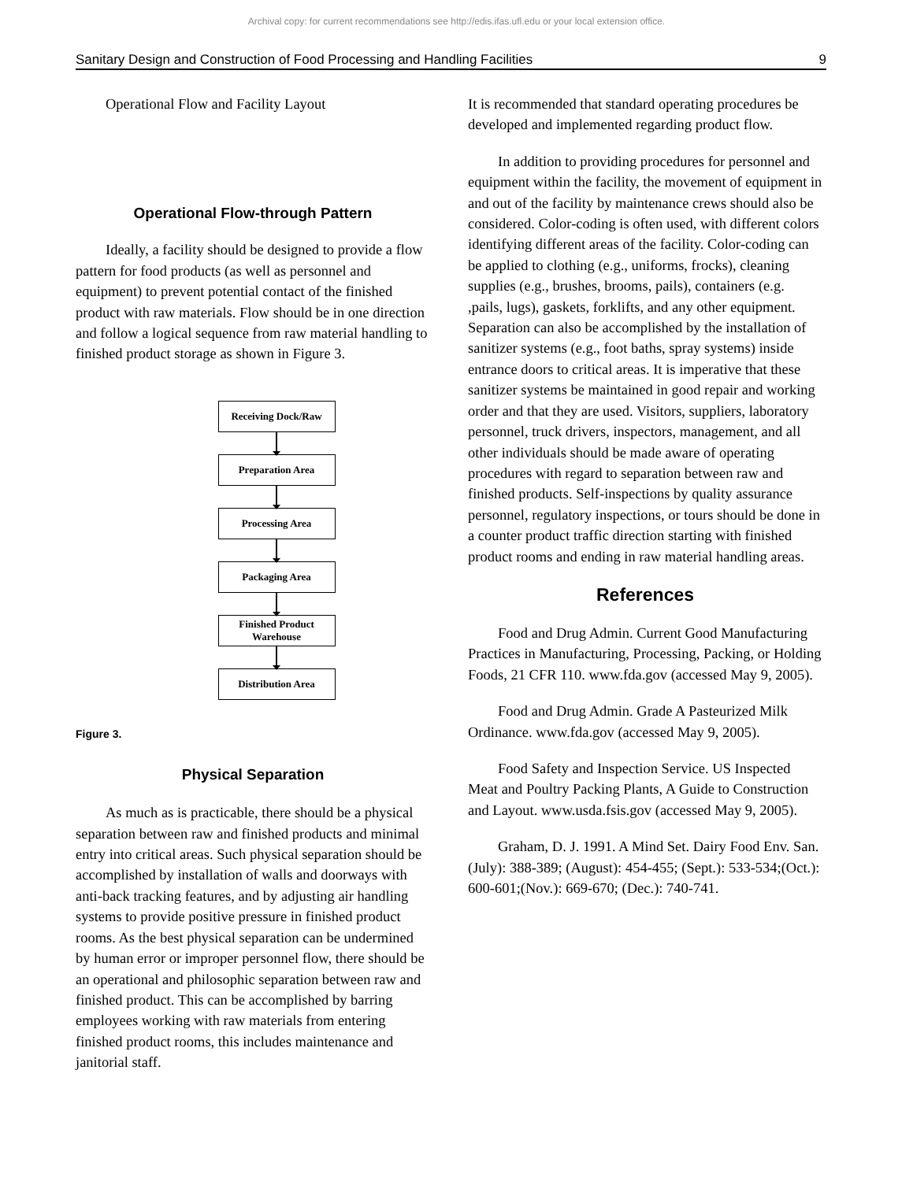Archival copy: for current recommendations see http://edis.ifas.ufl.edu or your local extension office.
Sanitary Design and Construction of Food Processing and Handling Facilities 9
Operational Flow and Facility Layout
Operational Flow-through Pattern
Ideally, a facility should be designed to provide a flow pattern for food products (as well as personnel and equipment) to prevent potential contact of the finished product with raw materials. Flow should be in one direction and follow a logical sequence from raw material handling to finished product storage as shown in Figure 3.
Receiving Dock/Raw
Preparation Area
Processing Area
Packaging Area
Finished Product
Warehouse
Distribution Area
Figure 3.
Physical Separation
As much as is practicable, there should be a physical separation between raw and finished products and minimal entry into critical areas. Such physical separation should be accomplished by installation of walls and doorways with anti-back tracking features, and by adjusting air handling systems to provide positive pressure in finished product rooms. As the best physical separation can be undermined by human error or improper personnel flow, there should be an operational and philosophic separation between raw and finished product. This can be accomplished by barring employees working with raw materials from entering finished product rooms, this includes maintenance and janitorial staff.
It is recommended that standard operating procedures be developed and implemented regarding product flow.
In addition to providing procedures for personnel and equipment within the facility, the movement of equipment in and out of the facility by maintenance crews should also be considered. Color-coding is often used, with different colors identifying different areas of the facility. Color-coding can be applied to clothing (e.g., uniforms, frocks), cleaning supplies (e.g., brushes, brooms, pails), containers (e.g. ,pails, lugs), gaskets, forklifts, and any other equipment. Separation can also be accomplished by the installation of sanitizer systems (e.g., foot baths, spray systems) inside entrance doors to critical areas. It is imperative that these sanitizer systems be maintained in good repair and working order and that they are used. Visitors, suppliers, laboratory personnel, truck drivers, inspectors, management, and all other individuals should be made aware of operating procedures with regard to separation between raw and finished products. Self-inspections by quality assurance personnel, regulatory inspections, or tours should be done in a counter product traffic direction starting with finished product rooms and ending in raw material handling areas.
References
Food and Drug Admin. Current Good Manufacturing Practices in Manufacturing, Processing, Packing, or Holding Foods, 21 CFR 110. www.fda.gov (accessed May 9, 2005).
Food and Drug Admin. Grade A Pasteurized Milk Ordinance. www.fda.gov (accessed May 9, 2005).
Food Safety and Inspection Service. US Inspected Meat and Poultry Packing Plants, A Guide to Construction and Layout. www.usda.fsis.gov (accessed May 9, 2005).
Graham, D. J. 1991. A Mind Set. Dairy Food Env. San. (July): 388-389; (August): 454-455; (Sept.): 533-534;(Oct.): 600-601;(Nov.): 669-670; (Dec.): 740-741.